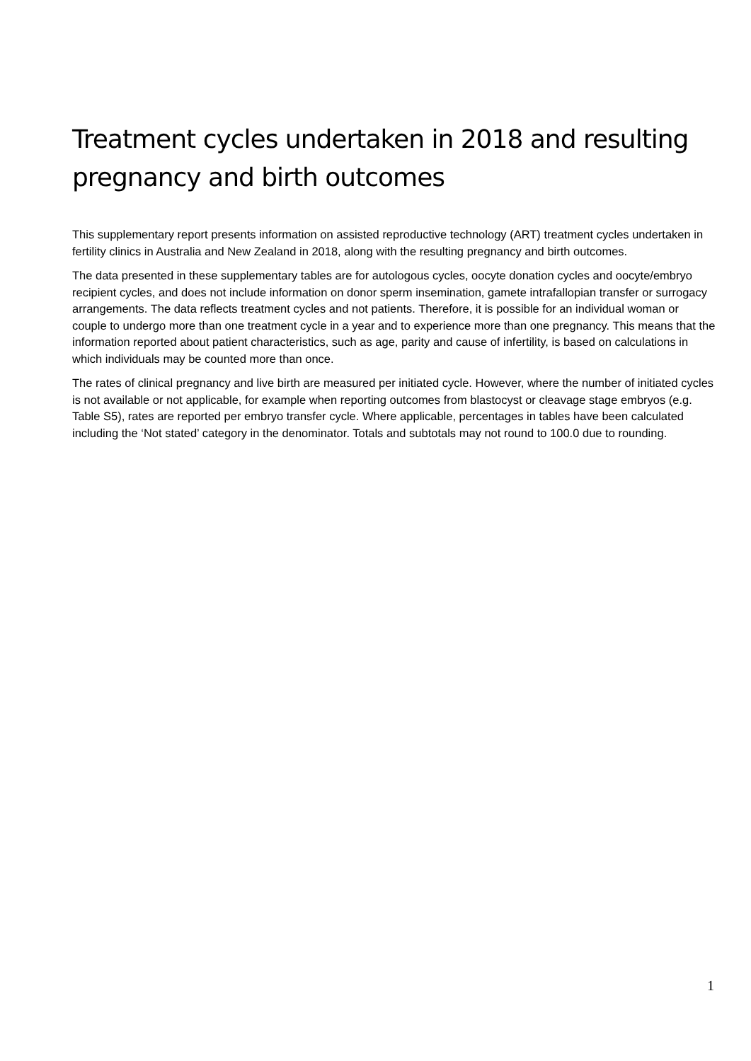Treatment cycles undertaken in 2018 and resulting pregnancy and birth outcomes
This supplementary report presents information on assisted reproductive technology (ART) treatment cycles undertaken in fertility clinics in Australia and New Zealand in 2018, along with the resulting pregnancy and birth outcomes.
The data presented in these supplementary tables are for autologous cycles, oocyte donation cycles and oocyte/embryo recipient cycles, and does not include information on donor sperm insemination, gamete intrafallopian transfer or surrogacy arrangements. The data reflects treatment cycles and not patients. Therefore, it is possible for an individual woman or couple to undergo more than one treatment cycle in a year and to experience more than one pregnancy. This means that the information reported about patient characteristics, such as age, parity and cause of infertility, is based on calculations in which individuals may be counted more than once.
The rates of clinical pregnancy and live birth are measured per initiated cycle. However, where the number of initiated cycles is not available or not applicable, for example when reporting outcomes from blastocyst or cleavage stage embryos (e.g. Table S5), rates are reported per embryo transfer cycle. Where applicable, percentages in tables have been calculated including the ‘Not stated’ category in the denominator. Totals and subtotals may not round to 100.0 due to rounding.
1